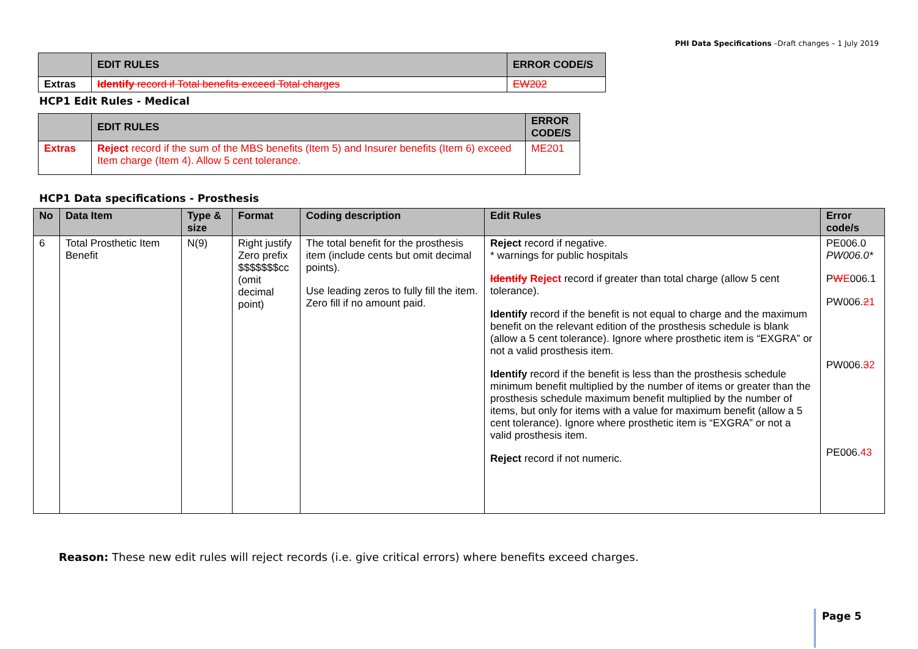PHI Data Specifications –Draft changes – 1 July 2019
| | EDIT RULES | ERROR CODE/S |
| --- | --- | --- |
| Extras | Identify record if Total benefits exceed Total charges | EW202 |
HCP1 Edit Rules - Medical
| | EDIT RULES | ERROR CODE/S |
| --- | --- | --- |
| Extras | Reject record if the sum of the MBS benefits (Item 5) and Insurer benefits (Item 6) exceed Item charge (Item 4). Allow 5 cent tolerance. | ME201 |
HCP1 Data specifications - Prosthesis
| No | Data Item | Type & size | Format | Coding description | Edit Rules | Error code/s |
| --- | --- | --- | --- | --- | --- | --- |
| 6 | Total Prosthetic Item Benefit | N(9) | Right justify Zero prefix $$$$$$$cc (omit decimal point) | The total benefit for the prosthesis item (include cents but omit decimal points). Use leading zeros to fully fill the item. Zero fill if no amount paid. | Reject record if negative. * warnings for public hospitals Identify Reject record if greater than total charge (allow 5 cent tolerance). Identify record if the benefit is not equal to charge and the maximum benefit on the relevant edition of the prosthesis schedule is blank (allow a 5 cent tolerance). Ignore where prosthetic item is “EXGRA” or not a valid prosthesis item. Identify record if the benefit is less than the prosthesis schedule minimum benefit multiplied by the number of items or greater than the prosthesis schedule maximum benefit multiplied by the number of items, but only for items with a value for maximum benefit (allow a 5 cent tolerance). Ignore where prosthetic item is “EXGRA” or not a valid prosthesis item. Reject record if not numeric. | PE006.0 PW006.0* P W E 006.1 PW006. 2 1 PW006. 3 2 PE006. 43 |
Reason: These new edit rules will reject records (i.e. give critical errors) where benefits exceed charges.
Page 5